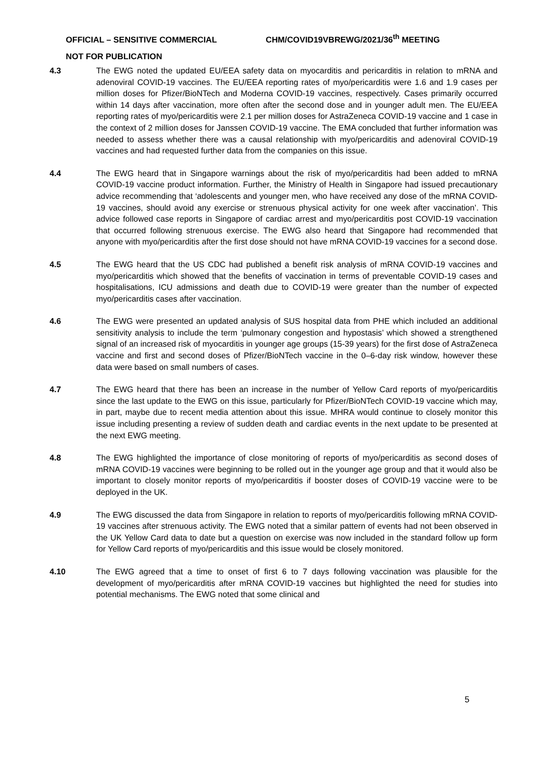OFFICIAL – SENSITIVE COMMERCIAL CHM/COVID19VBREWG/2021/36<sup>th</sup> MEETING
NOT FOR PUBLICATION
4.3 The EWG noted the updated EU/EEA safety data on myocarditis and pericarditis in relation to mRNA and adenoviral COVID-19 vaccines. The EU/EEA reporting rates of myo/pericarditis were 1.6 and 1.9 cases per million doses for Pfizer/BioNTech and Moderna COVID-19 vaccines, respectively. Cases primarily occurred within 14 days after vaccination, more often after the second dose and in younger adult men. The EU/EEA reporting rates of myo/pericarditis were 2.1 per million doses for AstraZeneca COVID-19 vaccine and 1 case in the context of 2 million doses for Janssen COVID-19 vaccine. The EMA concluded that further information was needed to assess whether there was a causal relationship with myo/pericarditis and adenoviral COVID-19 vaccines and had requested further data from the companies on this issue.
4.4 The EWG heard that in Singapore warnings about the risk of myo/pericarditis had been added to mRNA COVID-19 vaccine product information. Further, the Ministry of Health in Singapore had issued precautionary advice recommending that ‘adolescents and younger men, who have received any dose of the mRNA COVID-19 vaccines, should avoid any exercise or strenuous physical activity for one week after vaccination’. This advice followed case reports in Singapore of cardiac arrest and myo/pericarditis post COVID-19 vaccination that occurred following strenuous exercise. The EWG also heard that Singapore had recommended that anyone with myo/pericarditis after the first dose should not have mRNA COVID-19 vaccines for a second dose.
4.5 The EWG heard that the US CDC had published a benefit risk analysis of mRNA COVID-19 vaccines and myo/pericarditis which showed that the benefits of vaccination in terms of preventable COVID-19 cases and hospitalisations, ICU admissions and death due to COVID-19 were greater than the number of expected myo/pericarditis cases after vaccination.
4.6 The EWG were presented an updated analysis of SUS hospital data from PHE which included an additional sensitivity analysis to include the term ‘pulmonary congestion and hypostasis’ which showed a strengthened signal of an increased risk of myocarditis in younger age groups (15-39 years) for the first dose of AstraZeneca vaccine and first and second doses of Pfizer/BioNTech vaccine in the 0–6-day risk window, however these data were based on small numbers of cases.
4.7 The EWG heard that there has been an increase in the number of Yellow Card reports of myo/pericarditis since the last update to the EWG on this issue, particularly for Pfizer/BioNTech COVID-19 vaccine which may, in part, maybe due to recent media attention about this issue. MHRA would continue to closely monitor this issue including presenting a review of sudden death and cardiac events in the next update to be presented at the next EWG meeting.
4.8 The EWG highlighted the importance of close monitoring of reports of myo/pericarditis as second doses of mRNA COVID-19 vaccines were beginning to be rolled out in the younger age group and that it would also be important to closely monitor reports of myo/pericarditis if booster doses of COVID-19 vaccine were to be deployed in the UK.
4.9 The EWG discussed the data from Singapore in relation to reports of myo/pericarditis following mRNA COVID-19 vaccines after strenuous activity. The EWG noted that a similar pattern of events had not been observed in the UK Yellow Card data to date but a question on exercise was now included in the standard follow up form for Yellow Card reports of myo/pericarditis and this issue would be closely monitored.
4.10 The EWG agreed that a time to onset of first 6 to 7 days following vaccination was plausible for the development of myo/pericarditis after mRNA COVID-19 vaccines but highlighted the need for studies into potential mechanisms. The EWG noted that some clinical and
5